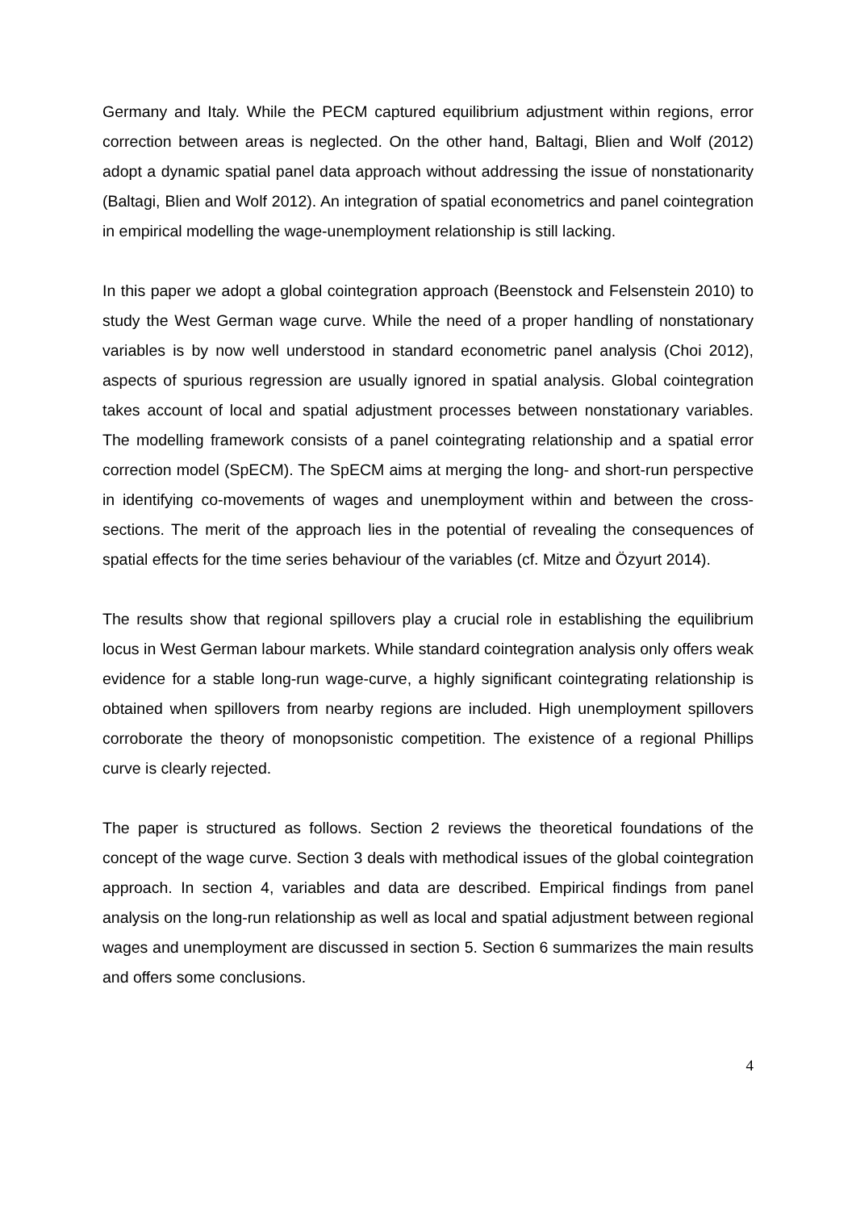Germany and Italy. While the PECM captured equilibrium adjustment within regions, error correction between areas is neglected. On the other hand, Baltagi, Blien and Wolf (2012) adopt a dynamic spatial panel data approach without addressing the issue of nonstationarity (Baltagi, Blien and Wolf 2012). An integration of spatial econometrics and panel cointegration in empirical modelling the wage-unemployment relationship is still lacking.
In this paper we adopt a global cointegration approach (Beenstock and Felsenstein 2010) to study the West German wage curve. While the need of a proper handling of nonstationary variables is by now well understood in standard econometric panel analysis (Choi 2012), aspects of spurious regression are usually ignored in spatial analysis. Global cointegration takes account of local and spatial adjustment processes between nonstationary variables. The modelling framework consists of a panel cointegrating relationship and a spatial error correction model (SpECM). The SpECM aims at merging the long- and short-run perspective in identifying co-movements of wages and unemployment within and between the cross-sections. The merit of the approach lies in the potential of revealing the consequences of spatial effects for the time series behaviour of the variables (cf. Mitze and Özyurt 2014).
The results show that regional spillovers play a crucial role in establishing the equilibrium locus in West German labour markets. While standard cointegration analysis only offers weak evidence for a stable long-run wage-curve, a highly significant cointegrating relationship is obtained when spillovers from nearby regions are included. High unemployment spillovers corroborate the theory of monopsonistic competition. The existence of a regional Phillips curve is clearly rejected.
The paper is structured as follows. Section 2 reviews the theoretical foundations of the concept of the wage curve. Section 3 deals with methodical issues of the global cointegration approach. In section 4, variables and data are described. Empirical findings from panel analysis on the long-run relationship as well as local and spatial adjustment between regional wages and unemployment are discussed in section 5. Section 6 summarizes the main results and offers some conclusions.
4